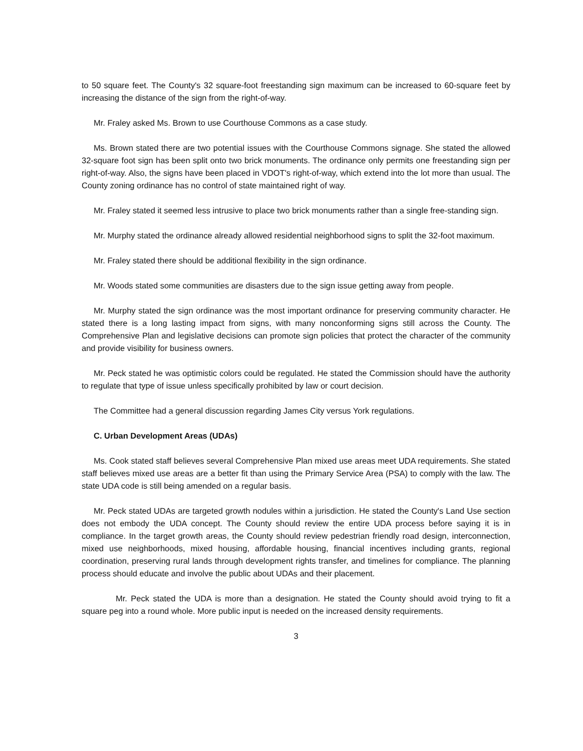to 50 square feet. The County's 32 square-foot freestanding sign maximum can be increased to 60-square feet by increasing the distance of the sign from the right-of-way.
Mr. Fraley asked Ms. Brown to use Courthouse Commons as a case study.
Ms. Brown stated there are two potential issues with the Courthouse Commons signage. She stated the allowed 32-square foot sign has been split onto two brick monuments. The ordinance only permits one freestanding sign per right-of-way. Also, the signs have been placed in VDOT's right-of-way, which extend into the lot more than usual. The County zoning ordinance has no control of state maintained right of way.
Mr. Fraley stated it seemed less intrusive to place two brick monuments rather than a single free-standing sign.
Mr. Murphy stated the ordinance already allowed residential neighborhood signs to split the 32-foot maximum.
Mr. Fraley stated there should be additional flexibility in the sign ordinance.
Mr. Woods stated some communities are disasters due to the sign issue getting away from people.
Mr. Murphy stated the sign ordinance was the most important ordinance for preserving community character. He stated there is a long lasting impact from signs, with many nonconforming signs still across the County. The Comprehensive Plan and legislative decisions can promote sign policies that protect the character of the community and provide visibility for business owners.
Mr. Peck stated he was optimistic colors could be regulated. He stated the Commission should have the authority to regulate that type of issue unless specifically prohibited by law or court decision.
The Committee had a general discussion regarding James City versus York regulations.
C. Urban Development Areas (UDAs)
Ms. Cook stated staff believes several Comprehensive Plan mixed use areas meet UDA requirements. She stated staff believes mixed use areas are a better fit than using the Primary Service Area (PSA) to comply with the law. The state UDA code is still being amended on a regular basis.
Mr. Peck stated UDAs are targeted growth nodules within a jurisdiction. He stated the County's Land Use section does not embody the UDA concept. The County should review the entire UDA process before saying it is in compliance. In the target growth areas, the County should review pedestrian friendly road design, interconnection, mixed use neighborhoods, mixed housing, affordable housing, financial incentives including grants, regional coordination, preserving rural lands through development rights transfer, and timelines for compliance. The planning process should educate and involve the public about UDAs and their placement.
Mr. Peck stated the UDA is more than a designation. He stated the County should avoid trying to fit a square peg into a round whole. More public input is needed on the increased density requirements.
3